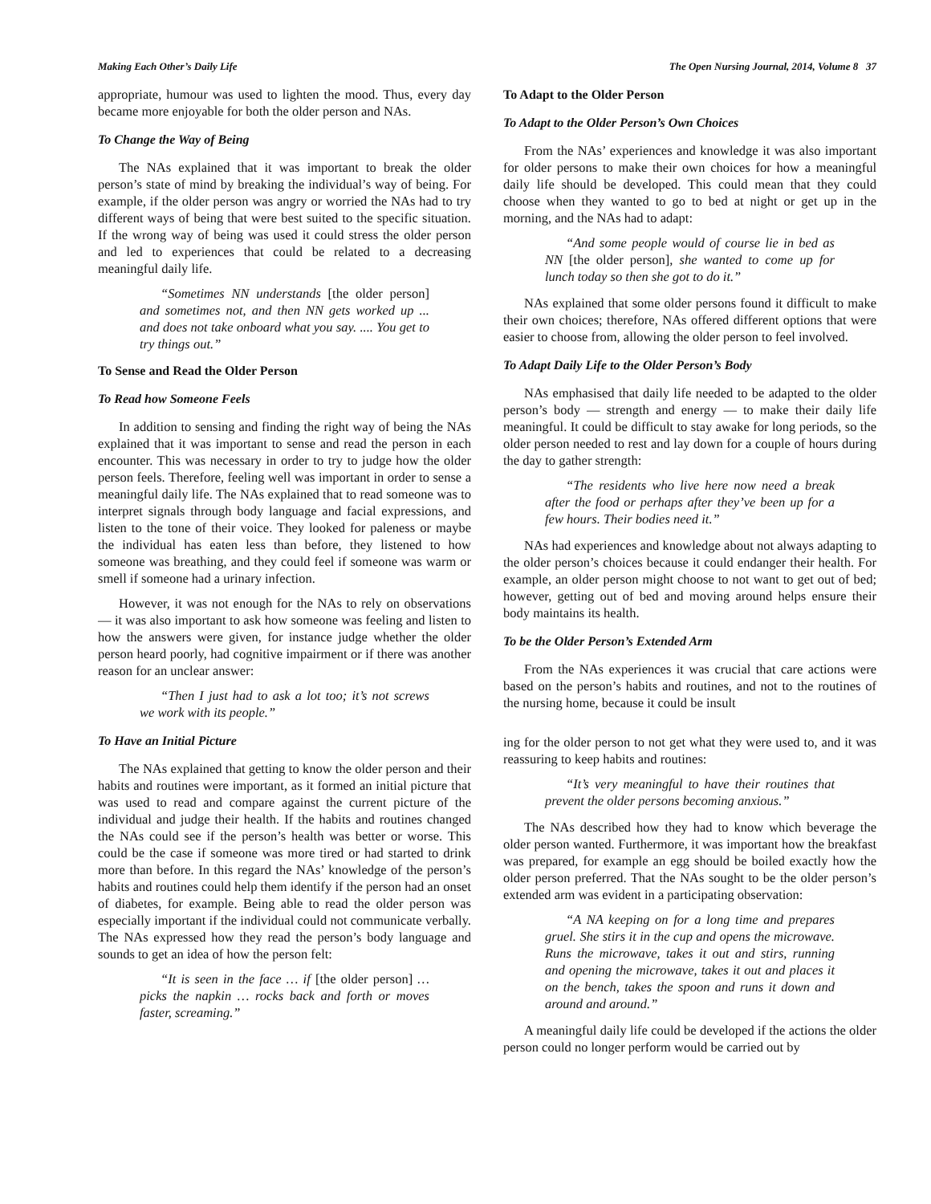Making Each Other’s Daily Life The Open Nursing Journal, 2014, Volume 8 37
appropriate, humour was used to lighten the mood. Thus, every day became more enjoyable for both the older person and NAs.
To Change the Way of Being
The NAs explained that it was important to break the older person’s state of mind by breaking the individual’s way of being. For example, if the older person was angry or worried the NAs had to try different ways of being that were best suited to the specific situation. If the wrong way of being was used it could stress the older person and led to experiences that could be related to a decreasing meaningful daily life.
“Sometimes NN understands [the older person] and sometimes not, and then NN gets worked up ... and does not take onboard what you say. .... You get to try things out.”
To Sense and Read the Older Person
To Read how Someone Feels
In addition to sensing and finding the right way of being the NAs explained that it was important to sense and read the person in each encounter. This was necessary in order to try to judge how the older person feels. Therefore, feeling well was important in order to sense a meaningful daily life. The NAs explained that to read someone was to interpret signals through body language and facial expressions, and listen to the tone of their voice. They looked for paleness or maybe the individual has eaten less than before, they listened to how someone was breathing, and they could feel if someone was warm or smell if someone had a urinary infection.
However, it was not enough for the NAs to rely on observations — it was also important to ask how someone was feeling and listen to how the answers were given, for instance judge whether the older person heard poorly, had cognitive impairment or if there was another reason for an unclear answer:
“Then I just had to ask a lot too; it’s not screws we work with its people.”
To Have an Initial Picture
The NAs explained that getting to know the older person and their habits and routines were important, as it formed an initial picture that was used to read and compare against the current picture of the individual and judge their health. If the habits and routines changed the NAs could see if the person’s health was better or worse. This could be the case if someone was more tired or had started to drink more than before. In this regard the NAs’ knowledge of the person’s habits and routines could help them identify if the person had an onset of diabetes, for example. Being able to read the older person was especially important if the individual could not communicate verbally. The NAs expressed how they read the person’s body language and sounds to get an idea of how the person felt:
“It is seen in the face … if [the older person] … picks the napkin … rocks back and forth or moves faster, screaming.”
To Adapt to the Older Person
To Adapt to the Older Person’s Own Choices
From the NAs’ experiences and knowledge it was also important for older persons to make their own choices for how a meaningful daily life should be developed. This could mean that they could choose when they wanted to go to bed at night or get up in the morning, and the NAs had to adapt:
“And some people would of course lie in bed as NN [the older person], she wanted to come up for lunch today so then she got to do it.”
NAs explained that some older persons found it difficult to make their own choices; therefore, NAs offered different options that were easier to choose from, allowing the older person to feel involved.
To Adapt Daily Life to the Older Person’s Body
NAs emphasised that daily life needed to be adapted to the older person’s body — strength and energy — to make their daily life meaningful. It could be difficult to stay awake for long periods, so the older person needed to rest and lay down for a couple of hours during the day to gather strength:
“The residents who live here now need a break after the food or perhaps after they’ve been up for a few hours. Their bodies need it.”
NAs had experiences and knowledge about not always adapting to the older person’s choices because it could endanger their health. For example, an older person might choose to not want to get out of bed; however, getting out of bed and moving around helps ensure their body maintains its health.
To be the Older Person’s Extended Arm
From the NAs experiences it was crucial that care actions were based on the person’s habits and routines, and not to the routines of the nursing home, because it could be insult
ing for the older person to not get what they were used to, and it was reassuring to keep habits and routines:
“It’s very meaningful to have their routines that prevent the older persons becoming anxious.”
The NAs described how they had to know which beverage the older person wanted. Furthermore, it was important how the breakfast was prepared, for example an egg should be boiled exactly how the older person preferred. That the NAs sought to be the older person’s extended arm was evident in a participating observation:
“A NA keeping on for a long time and prepares gruel. She stirs it in the cup and opens the microwave. Runs the microwave, takes it out and stirs, running and opening the microwave, takes it out and places it on the bench, takes the spoon and runs it down and around and around.”
A meaningful daily life could be developed if the actions the older person could no longer perform would be carried out by